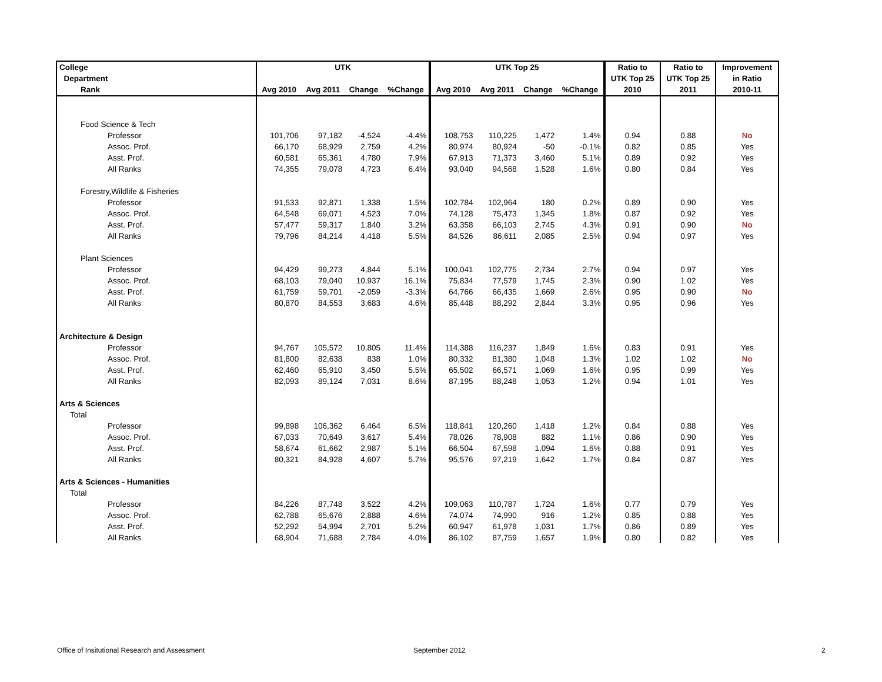| College | UTK | | | | UTK Top 25 | | | | Ratio to | Ratio to | Improvement |
| --- | --- | --- | --- | --- | --- | --- | --- | --- | --- | --- | --- |
| Department | | | | | | | | | UTK Top 25 | UTK Top 25 | in Ratio |
| Rank | Avg 2010 | Avg 2011 | Change | %Change | Avg 2010 | Avg 2011 | Change | %Change | 2010 | 2011 | 2010-11 |
| Food Science & Tech | | | | | | | | | | | |
| Professor | 101,706 | 97,182 | -4,524 | -4.4% | 108,753 | 110,225 | 1,472 | 1.4% | 0.94 | 0.88 | No |
| Assoc. Prof. | 66,170 | 68,929 | 2,759 | 4.2% | 80,974 | 80,924 | -50 | -0.1% | 0.82 | 0.85 | Yes |
| Asst. Prof. | 60,581 | 65,361 | 4,780 | 7.9% | 67,913 | 71,373 | 3,460 | 5.1% | 0.89 | 0.92 | Yes |
| All Ranks | 74,355 | 79,078 | 4,723 | 6.4% | 93,040 | 94,568 | 1,528 | 1.6% | 0.80 | 0.84 | Yes |
| Forestry,Wildlife & Fisheries | | | | | | | | | | | |
| Professor | 91,533 | 92,871 | 1,338 | 1.5% | 102,784 | 102,964 | 180 | 0.2% | 0.89 | 0.90 | Yes |
| Assoc. Prof. | 64,548 | 69,071 | 4,523 | 7.0% | 74,128 | 75,473 | 1,345 | 1.8% | 0.87 | 0.92 | Yes |
| Asst. Prof. | 57,477 | 59,317 | 1,840 | 3.2% | 63,358 | 66,103 | 2,745 | 4.3% | 0.91 | 0.90 | No |
| All Ranks | 79,796 | 84,214 | 4,418 | 5.5% | 84,526 | 86,611 | 2,085 | 2.5% | 0.94 | 0.97 | Yes |
| Plant Sciences | | | | | | | | | | | |
| Professor | 94,429 | 99,273 | 4,844 | 5.1% | 100,041 | 102,775 | 2,734 | 2.7% | 0.94 | 0.97 | Yes |
| Assoc. Prof. | 68,103 | 79,040 | 10,937 | 16.1% | 75,834 | 77,579 | 1,745 | 2.3% | 0.90 | 1.02 | Yes |
| Asst. Prof. | 61,759 | 59,701 | -2,059 | -3.3% | 64,766 | 66,435 | 1,669 | 2.6% | 0.95 | 0.90 | No |
| All Ranks | 80,870 | 84,553 | 3,683 | 4.6% | 85,448 | 88,292 | 2,844 | 3.3% | 0.95 | 0.96 | Yes |
| Architecture & Design | | | | | | | | | | | |
| Professor | 94,767 | 105,572 | 10,805 | 11.4% | 114,388 | 116,237 | 1,849 | 1.6% | 0.83 | 0.91 | Yes |
| Assoc. Prof. | 81,800 | 82,638 | 838 | 1.0% | 80,332 | 81,380 | 1,048 | 1.3% | 1.02 | 1.02 | No |
| Asst. Prof. | 62,460 | 65,910 | 3,450 | 5.5% | 65,502 | 66,571 | 1,069 | 1.6% | 0.95 | 0.99 | Yes |
| All Ranks | 82,093 | 89,124 | 7,031 | 8.6% | 87,195 | 88,248 | 1,053 | 1.2% | 0.94 | 1.01 | Yes |
| Arts & Sciences | | | | | | | | | | | |
| Total | | | | | | | | | | | |
| Professor | 99,898 | 106,362 | 6,464 | 6.5% | 118,841 | 120,260 | 1,418 | 1.2% | 0.84 | 0.88 | Yes |
| Assoc. Prof. | 67,033 | 70,649 | 3,617 | 5.4% | 78,026 | 78,908 | 882 | 1.1% | 0.86 | 0.90 | Yes |
| Asst. Prof. | 58,674 | 61,662 | 2,987 | 5.1% | 66,504 | 67,598 | 1,094 | 1.6% | 0.88 | 0.91 | Yes |
| All Ranks | 80,321 | 84,928 | 4,607 | 5.7% | 95,576 | 97,219 | 1,642 | 1.7% | 0.84 | 0.87 | Yes |
| Arts & Sciences - Humanities | | | | | | | | | | | |
| Total | | | | | | | | | | | |
| Professor | 84,226 | 87,748 | 3,522 | 4.2% | 109,063 | 110,787 | 1,724 | 1.6% | 0.77 | 0.79 | Yes |
| Assoc. Prof. | 62,788 | 65,676 | 2,888 | 4.6% | 74,074 | 74,990 | 916 | 1.2% | 0.85 | 0.88 | Yes |
| Asst. Prof. | 52,292 | 54,994 | 2,701 | 5.2% | 60,947 | 61,978 | 1,031 | 1.7% | 0.86 | 0.89 | Yes |
| All Ranks | 68,904 | 71,688 | 2,784 | 4.0% | 86,102 | 87,759 | 1,657 | 1.9% | 0.80 | 0.82 | Yes |
Office of Insitutional Research and Assessment
September 2012 2